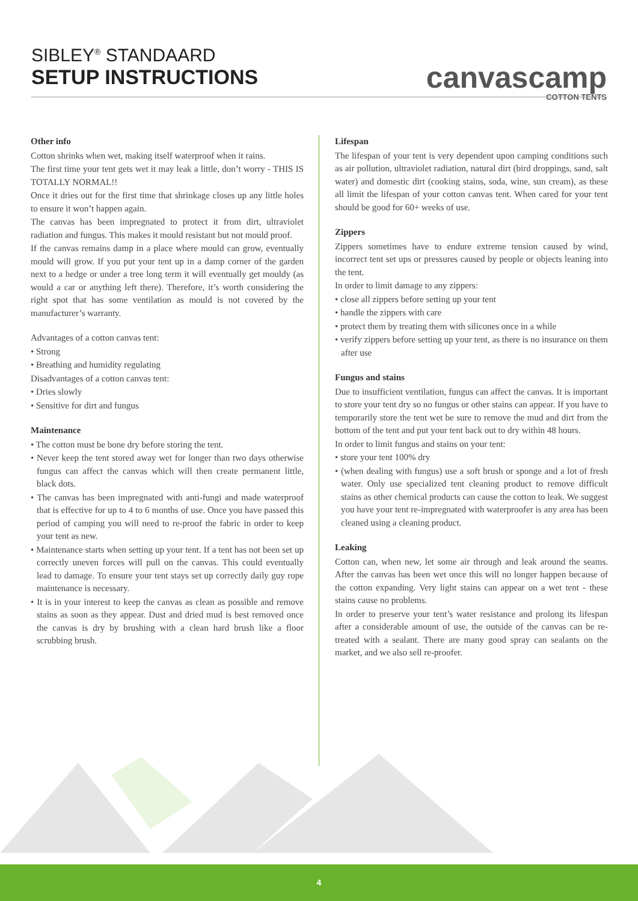SIBLEY<sup>®</sup> STANDAARD
SETUP INSTRUCTIONS
canvascamp
COTTON TENTS
Other info
Cotton shrinks when wet, making itself waterproof when it rains.
The first time your tent gets wet it may leak a little, don’t worry - THIS IS TOTALLY NORMAL!!
Once it dries out for the first time that shrinkage closes up any little holes to ensure it won’t happen again.
The canvas has been impregnated to protect it from dirt, ultraviolet radiation and fungus. This makes it mould resistant but not mould proof.
If the canvas remains damp in a place where mould can grow, eventually mould will grow. If you put your tent up in a damp corner of the garden next to a hedge or under a tree long term it will eventually get mouldy (as would a car or anything left there). Therefore, it’s worth considering the right spot that has some ventilation as mould is not covered by the manufacturer’s warranty.
Advantages of a cotton canvas tent:
• Strong
• Breathing and humidity regulating
Disadvantages of a cotton canvas tent:
• Dries slowly
• Sensitive for dirt and fungus
Maintenance
• The cotton must be bone dry before storing the tent.
• Never keep the tent stored away wet for longer than two days otherwise fungus can affect the canvas which will then create permanent little, black dots.
• The canvas has been impregnated with anti-fungi and made waterproof that is effective for up to 4 to 6 months of use. Once you have passed this period of camping you will need to re-proof the fabric in order to keep your tent as new.
• Maintenance starts when setting up your tent. If a tent has not been set up correctly uneven forces will pull on the canvas. This could eventually lead to damage. To ensure your tent stays set up correctly daily guy rope maintenance is necessary.
• It is in your interest to keep the canvas as clean as possible and remove stains as soon as they appear. Dust and dried mud is best removed once the canvas is dry by brushing with a clean hard brush like a floor scrubbing brush.
Lifespan
The lifespan of your tent is very dependent upon camping conditions such as air pollution, ultraviolet radiation, natural dirt (bird droppings, sand, salt water) and domestic dirt (cooking stains, soda, wine, sun cream), as these all limit the lifespan of your cotton canvas tent. When cared for your tent should be good for 60+ weeks of use.
Zippers
Zippers sometimes have to endure extreme tension caused by wind, incorrect tent set ups or pressures caused by people or objects leaning into the tent.
In order to limit damage to any zippers:
• close all zippers before setting up your tent
• handle the zippers with care
• protect them by treating them with silicones once in a while
• verify zippers before setting up your tent, as there is no insurance on them after use
Fungus and stains
Due to insufficient ventilation, fungus can affect the canvas. It is important to store your tent dry so no fungus or other stains can appear. If you have to temporarily store the tent wet be sure to remove the mud and dirt from the bottom of the tent and put your tent back out to dry within 48 hours.
In order to limit fungus and stains on your tent:
• store your tent 100% dry
• (when dealing with fungus) use a soft brush or sponge and a lot of fresh water. Only use specialized tent cleaning product to remove difficult stains as other chemical products can cause the cotton to leak. We suggest you have your tent re-impregnated with waterproofer is any area has been cleaned using a cleaning product.
Leaking
Cotton can, when new, let some air through and leak around the seams. After the canvas has been wet once this will no longer happen because of the cotton expanding. Very light stains can appear on a wet tent - these stains cause no problems.
In order to preserve your tent’s water resistance and prolong its lifespan after a considerable amount of use, the outside of the canvas can be re-treated with a sealant. There are many good spray can sealants on the market, and we also sell re-proofer.
4